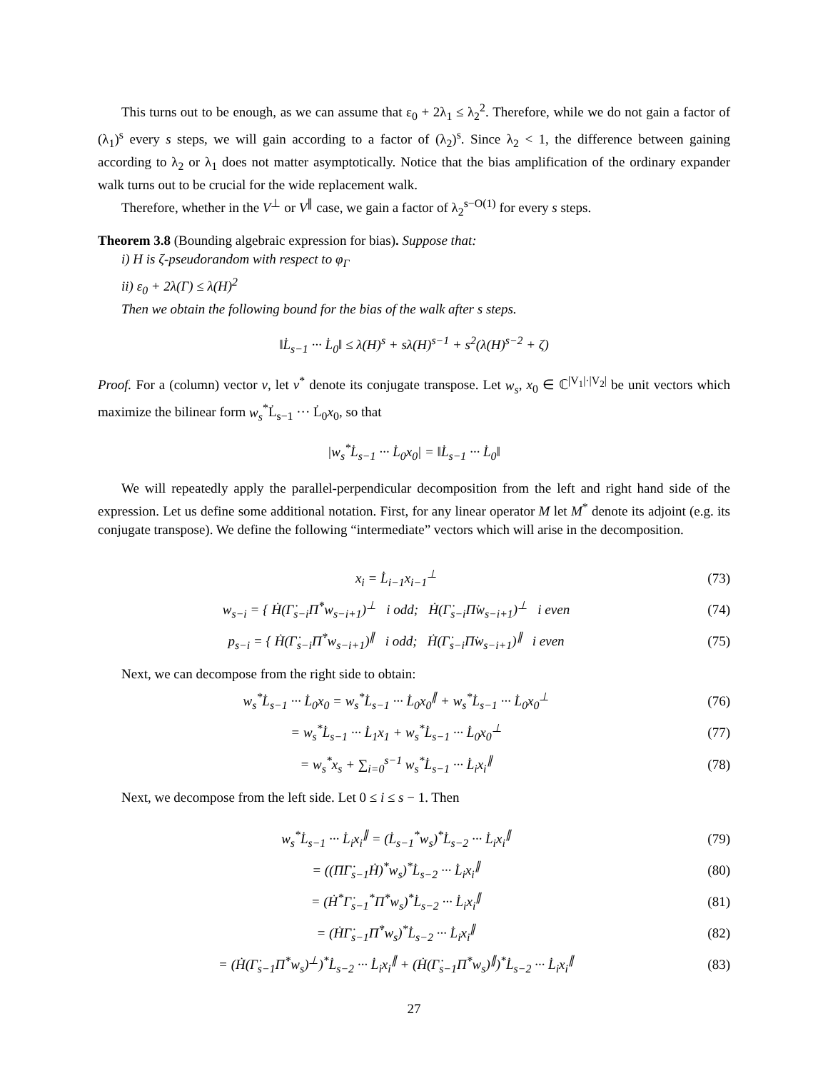This turns out to be enough, as we can assume that ε<sub>0</sub> + 2λ<sub>1</sub> ≤ λ<sub>2</sub><sup>2</sup>. Therefore, while we do not gain a factor of (λ<sub>1</sub>)<sup>s</sup> every s steps, we will gain according to a factor of (λ<sub>2</sub>)<sup>s</sup>. Since λ<sub>2</sub> < 1, the difference between gaining according to λ<sub>2</sub> or λ<sub>1</sub> does not matter asymptotically. Notice that the bias amplification of the ordinary expander walk turns out to be crucial for the wide replacement walk.
Therefore, whether in the V<sup>⊥</sup> or V<sup>∥</sup> case, we gain a factor of λ<sub>2</sub><sup>s−O(1)</sup> for every s steps.
Theorem 3.8 (Bounding algebraic expression for bias). Suppose that:
i) H is ζ-pseudorandom with respect to φ<sub>Γ</sub>
ii) ε<sub>0</sub> + 2λ(Γ) ≤ λ(H)<sup>2</sup>
Then we obtain the following bound for the bias of the walk after s steps.
‖L̇<sub>s−1</sub> ··· L̇<sub>0</sub>‖ ≤ λ(H)<sup>s</sup> + sλ(H)<sup>s−1</sup> + s<sup>2</sup>(λ(H)<sup>s−2</sup> + ζ)
Proof. For a (column) vector v, let v<sup>*</sup> denote its conjugate transpose. Let w<sub>s</sub>, x<sub>0</sub> ∈ ℂ<sup>|V<sub>1</sub>|·|V<sub>2</sub>|</sup> be unit vectors which maximize the bilinear form w<sub>s</sub><sup>*</sup>L̇<sub>s−1</sub> ··· L̇<sub>0</sub>x<sub>0</sub>, so that
|w<sub>s</sub><sup>*</sup>L̇<sub>s−1</sub> ··· L̇<sub>0</sub>x<sub>0</sub>| = ‖L̇<sub>s−1</sub> ··· L̇<sub>0</sub>‖
We will repeatedly apply the parallel-perpendicular decomposition from the left and right hand side of the expression. Let us define some additional notation. First, for any linear operator M let M<sup>*</sup> denote its adjoint (e.g. its conjugate transpose). We define the following “intermediate” vectors which will arise in the decomposition.
x<sub>i</sub> = L̇<sub>i−1</sub>x<sub>i−1</sub><sup>⊥</sup> (73)
w<sub>s−i</sub> = { Ḣ(Γ̇<sub>s−i</sub>Π̇<sup>*</sup>w<sub>s−i+1</sub>)<sup>⊥</sup> i odd; Ḣ(Γ̇<sub>s−i</sub>Π̇w<sub>s−i+1</sub>)<sup>⊥</sup> i even (74)
p<sub>s−i</sub> = { Ḣ(Γ̇<sub>s−i</sub>Π̇<sup>*</sup>w<sub>s−i+1</sub>)<sup>∥</sup> i odd; Ḣ(Γ̇<sub>s−i</sub>Π̇w<sub>s−i+1</sub>)<sup>∥</sup> i even (75)
Next, we can decompose from the right side to obtain:
w<sub>s</sub><sup>*</sup>L̇<sub>s−1</sub> ··· L̇<sub>0</sub>x<sub>0</sub> = w<sub>s</sub><sup>*</sup>L̇<sub>s−1</sub> ··· L̇<sub>0</sub>x<sub>0</sub><sup>∥</sup> + w<sub>s</sub><sup>*</sup>L̇<sub>s−1</sub> ··· L̇<sub>0</sub>x<sub>0</sub><sup>⊥</sup> (76)
= w<sub>s</sub><sup>*</sup>L̇<sub>s−1</sub> ··· L̇<sub>1</sub>x<sub>1</sub> + w<sub>s</sub><sup>*</sup>L̇<sub>s−1</sub> ··· L̇<sub>0</sub>x<sub>0</sub><sup>⊥</sup> (77)
= w<sub>s</sub><sup>*</sup>x<sub>s</sub> + ∑<sub>i=0</sub><sup>s−1</sup> w<sub>s</sub><sup>*</sup>L̇<sub>s−1</sub> ··· L̇<sub>i</sub>x<sub>i</sub><sup>∥</sup> (78)
Next, we decompose from the left side. Let 0 ≤ i ≤ s − 1. Then
w<sub>s</sub><sup>*</sup>L̇<sub>s−1</sub> ··· L̇<sub>i</sub>x<sub>i</sub><sup>∥</sup> = (L̇<sub>s−1</sub><sup>*</sup>w<sub>s</sub>)<sup>*</sup>L̇<sub>s−2</sub> ··· L̇<sub>i</sub>x<sub>i</sub><sup>∥</sup> (79)
= ((Π̇Γ̇<sub>s−1</sub>Ḣ)<sup>*</sup>w<sub>s</sub>)<sup>*</sup>L̇<sub>s−2</sub> ··· L̇<sub>i</sub>x<sub>i</sub><sup>∥</sup> (80)
= (Ḣ<sup>*</sup>Γ̇<sub>s−1</sub><sup>*</sup>Π̇<sup>*</sup>w<sub>s</sub>)<sup>*</sup>L̇<sub>s−2</sub> ··· L̇<sub>i</sub>x<sub>i</sub><sup>∥</sup> (81)
= (ḢΓ̇<sub>s−1</sub>Π̇<sup>*</sup>w<sub>s</sub>)<sup>*</sup>L̇<sub>s−2</sub> ··· L̇<sub>i</sub>x<sub>i</sub><sup>∥</sup> (82)
= (Ḣ(Γ̇<sub>s−1</sub>Π̇<sup>*</sup>w<sub>s</sub>)<sup>⊥</sup>)<sup>*</sup>L̇<sub>s−2</sub> ··· L̇<sub>i</sub>x<sub>i</sub><sup>∥</sup> + (Ḣ(Γ̇<sub>s−1</sub>Π̇<sup>*</sup>w<sub>s</sub>)<sup>∥</sup>)<sup>*</sup>L̇<sub>s−2</sub> ··· L̇<sub>i</sub>x<sub>i</sub><sup>∥</sup> (83)
27